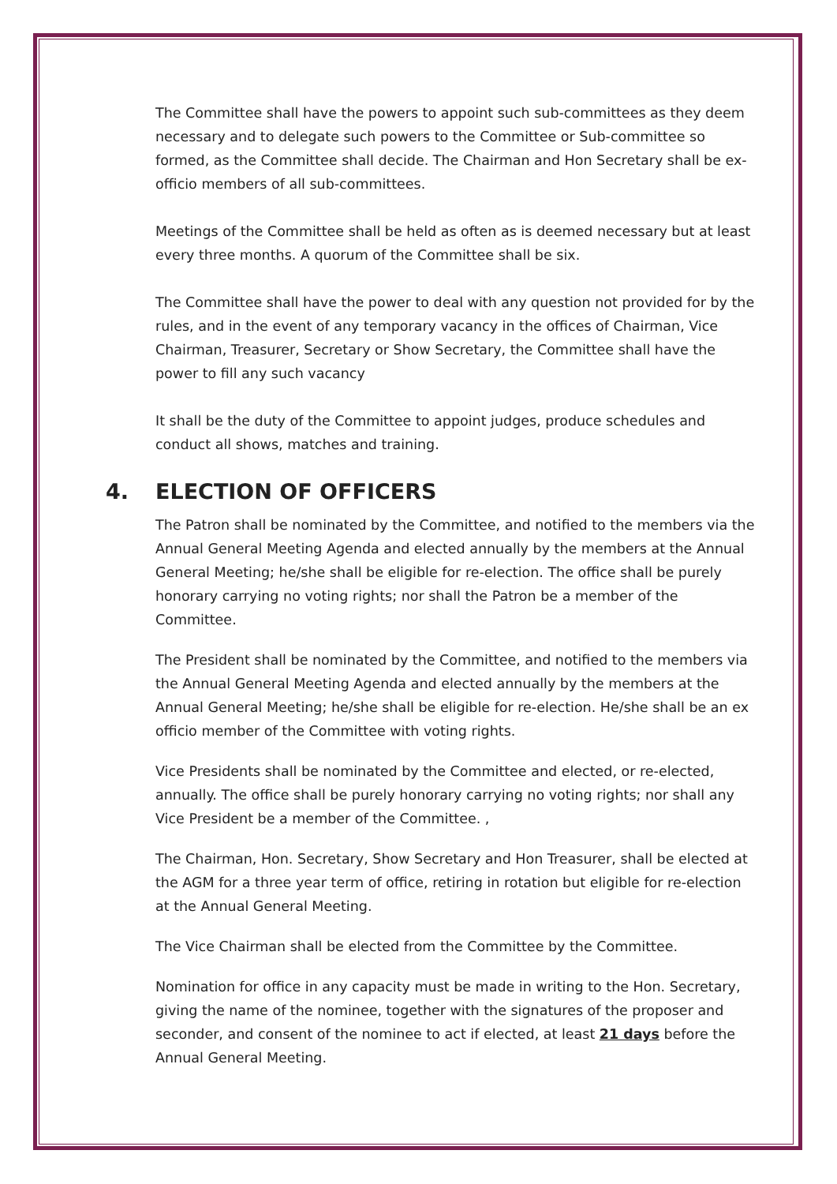The Committee shall have the powers to appoint such sub-committees as they deem necessary and to delegate such powers to the Committee or Sub-committee so formed, as the Committee shall decide. The Chairman and Hon Secretary shall be ex-officio members of all sub-committees.
Meetings of the Committee shall be held as often as is deemed necessary but at least every three months. A quorum of the Committee shall be six.
The Committee shall have the power to deal with any question not provided for by the rules, and in the event of any temporary vacancy in the offices of Chairman, Vice Chairman, Treasurer, Secretary or Show Secretary, the Committee shall have the power to fill any such vacancy
It shall be the duty of the Committee to appoint judges, produce schedules and conduct all shows, matches and training.
4. ELECTION OF OFFICERS
The Patron shall be nominated by the Committee, and notified to the members via the Annual General Meeting Agenda and elected annually by the members at the Annual General Meeting; he/she shall be eligible for re-election. The office shall be purely honorary carrying no voting rights; nor shall the Patron be a member of the Committee.
The President shall be nominated by the Committee, and notified to the members via the Annual General Meeting Agenda and elected annually by the members at the Annual General Meeting; he/she shall be eligible for re-election. He/she shall be an ex officio member of the Committee with voting rights.
Vice Presidents shall be nominated by the Committee and elected, or re-elected, annually. The office shall be purely honorary carrying no voting rights; nor shall any Vice President be a member of the Committee. ,
The Chairman, Hon. Secretary, Show Secretary and Hon Treasurer, shall be elected at the AGM for a three year term of office, retiring in rotation but eligible for re-election at the Annual General Meeting.
The Vice Chairman shall be elected from the Committee by the Committee.
Nomination for office in any capacity must be made in writing to the Hon. Secretary, giving the name of the nominee, together with the signatures of the proposer and seconder, and consent of the nominee to act if elected, at least 21 days before the Annual General Meeting.